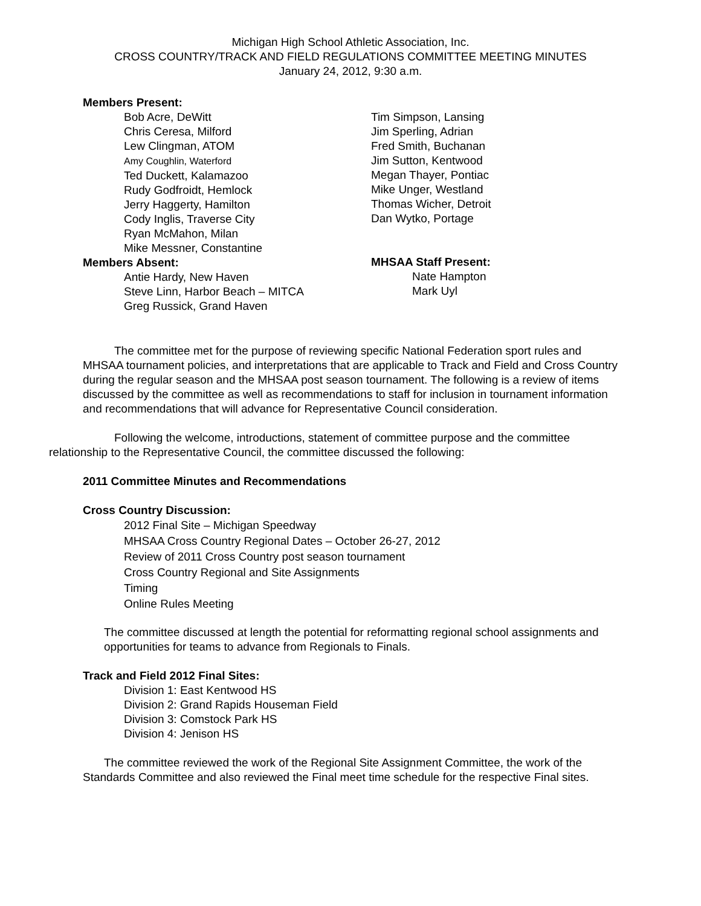Michigan High School Athletic Association, Inc.
CROSS COUNTRY/TRACK AND FIELD REGULATIONS COMMITTEE MEETING MINUTES
January 24, 2012, 9:30 a.m.
Members Present:
Bob Acre, DeWitt
Chris Ceresa, Milford
Lew Clingman, ATOM
Amy Coughlin, Waterford
Ted Duckett, Kalamazoo
Rudy Godfroidt, Hemlock
Jerry Haggerty, Hamilton
Cody Inglis, Traverse City
Ryan McMahon, Milan
Mike Messner, Constantine
Members Absent:
Antie Hardy, New Haven
Steve Linn, Harbor Beach – MITCA
Greg Russick, Grand Haven
Tim Simpson, Lansing
Jim Sperling, Adrian
Fred Smith, Buchanan
Jim Sutton, Kentwood
Megan Thayer, Pontiac
Mike Unger, Westland
Thomas Wicher, Detroit
Dan Wytko, Portage
MHSAA Staff Present:
Nate Hampton
Mark Uyl
The committee met for the purpose of reviewing specific National Federation sport rules and MHSAA tournament policies, and interpretations that are applicable to Track and Field and Cross Country during the regular season and the MHSAA post season tournament. The following is a review of items discussed by the committee as well as recommendations to staff for inclusion in tournament information and recommendations that will advance for Representative Council consideration.
Following the welcome, introductions, statement of committee purpose and the committee relationship to the Representative Council, the committee discussed the following:
2011 Committee Minutes and Recommendations
Cross Country Discussion:
2012 Final Site – Michigan Speedway
MHSAA Cross Country Regional Dates – October 26-27, 2012
Review of 2011 Cross Country post season tournament
Cross Country Regional and Site Assignments
Timing
Online Rules Meeting
The committee discussed at length the potential for reformatting regional school assignments and opportunities for teams to advance from Regionals to Finals.
Track and Field 2012 Final Sites:
Division 1: East Kentwood HS
Division 2: Grand Rapids Houseman Field
Division 3: Comstock Park HS
Division 4: Jenison HS
The committee reviewed the work of the Regional Site Assignment Committee, the work of the Standards Committee and also reviewed the Final meet time schedule for the respective Final sites.